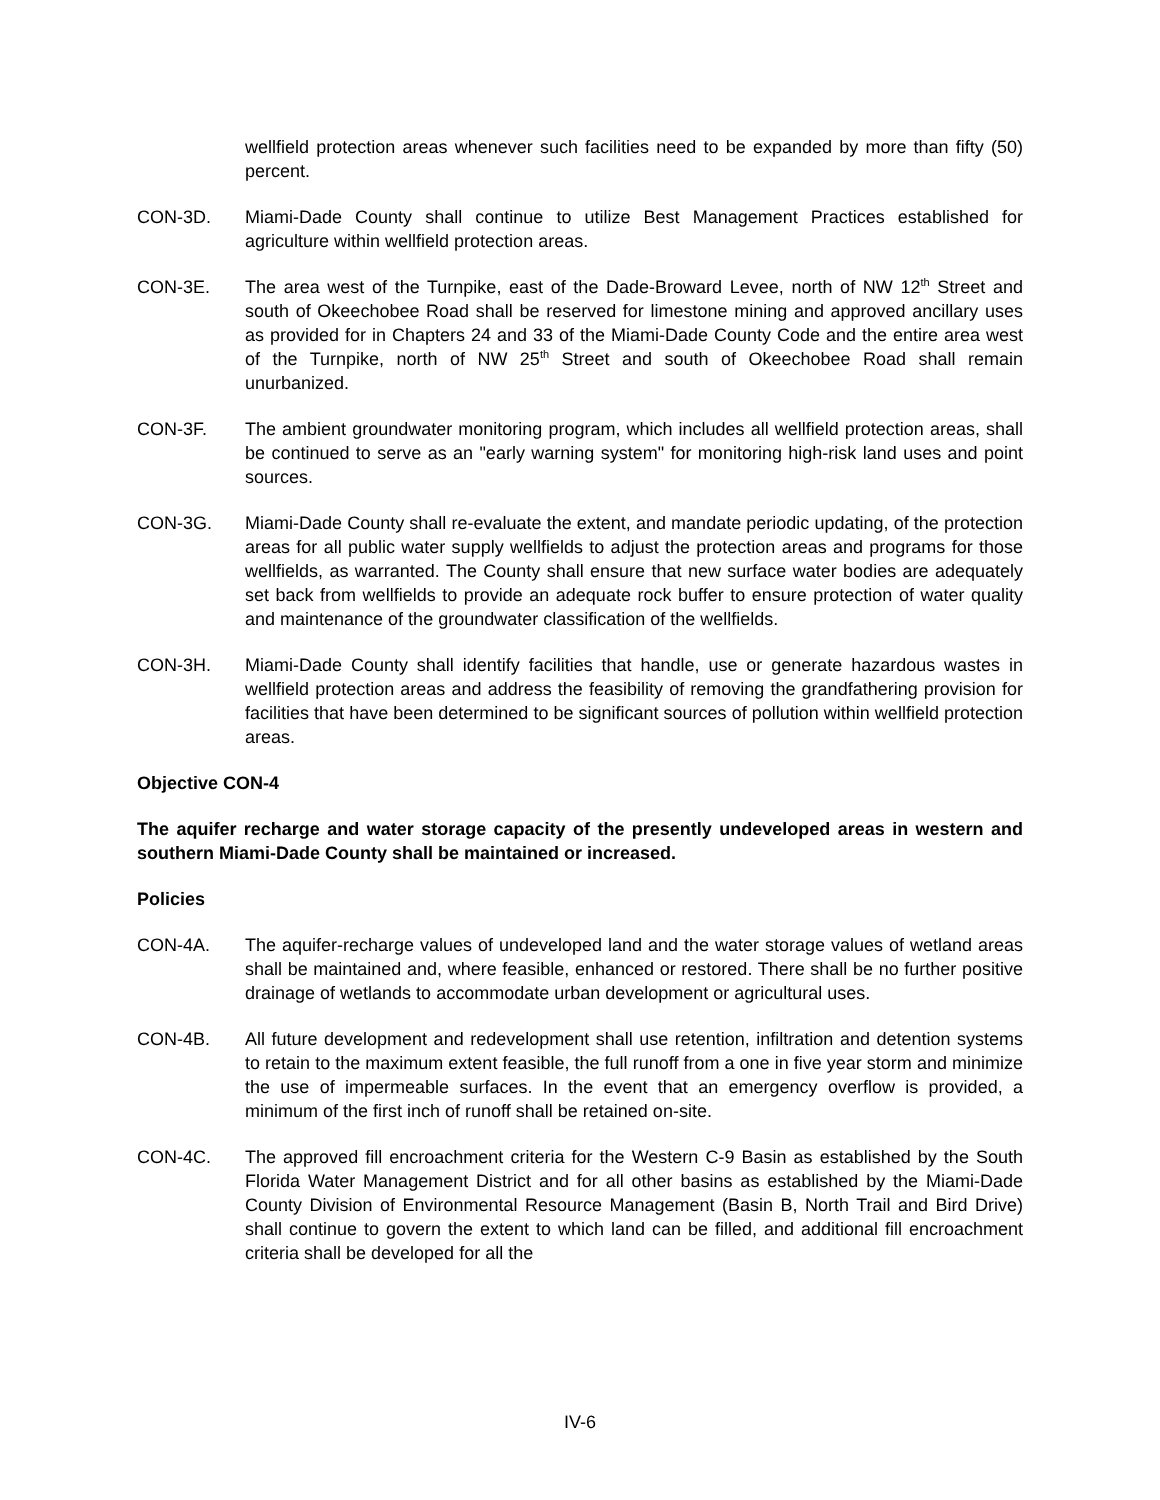wellfield protection areas whenever such facilities need to be expanded by more than fifty (50) percent.
CON-3D. Miami-Dade County shall continue to utilize Best Management Practices established for agriculture within wellfield protection areas.
CON-3E. The area west of the Turnpike, east of the Dade-Broward Levee, north of NW 12<sup>th</sup> Street and south of Okeechobee Road shall be reserved for limestone mining and approved ancillary uses as provided for in Chapters 24 and 33 of the Miami-Dade County Code and the entire area west of the Turnpike, north of NW 25<sup>th</sup> Street and south of Okeechobee Road shall remain unurbanized.
CON-3F. The ambient groundwater monitoring program, which includes all wellfield protection areas, shall be continued to serve as an "early warning system" for monitoring high-risk land uses and point sources.
CON-3G. Miami-Dade County shall re-evaluate the extent, and mandate periodic updating, of the protection areas for all public water supply wellfields to adjust the protection areas and programs for those wellfields, as warranted. The County shall ensure that new surface water bodies are adequately set back from wellfields to provide an adequate rock buffer to ensure protection of water quality and maintenance of the groundwater classification of the wellfields.
CON-3H. Miami-Dade County shall identify facilities that handle, use or generate hazardous wastes in wellfield protection areas and address the feasibility of removing the grandfathering provision for facilities that have been determined to be significant sources of pollution within wellfield protection areas.
Objective CON-4
The aquifer recharge and water storage capacity of the presently undeveloped areas in western and southern Miami-Dade County shall be maintained or increased.
Policies
CON-4A. The aquifer-recharge values of undeveloped land and the water storage values of wetland areas shall be maintained and, where feasible, enhanced or restored. There shall be no further positive drainage of wetlands to accommodate urban development or agricultural uses.
CON-4B. All future development and redevelopment shall use retention, infiltration and detention systems to retain to the maximum extent feasible, the full runoff from a one in five year storm and minimize the use of impermeable surfaces. In the event that an emergency overflow is provided, a minimum of the first inch of runoff shall be retained on-site.
CON-4C. The approved fill encroachment criteria for the Western C-9 Basin as established by the South Florida Water Management District and for all other basins as established by the Miami-Dade County Division of Environmental Resource Management (Basin B, North Trail and Bird Drive) shall continue to govern the extent to which land can be filled, and additional fill encroachment criteria shall be developed for all the
IV-6